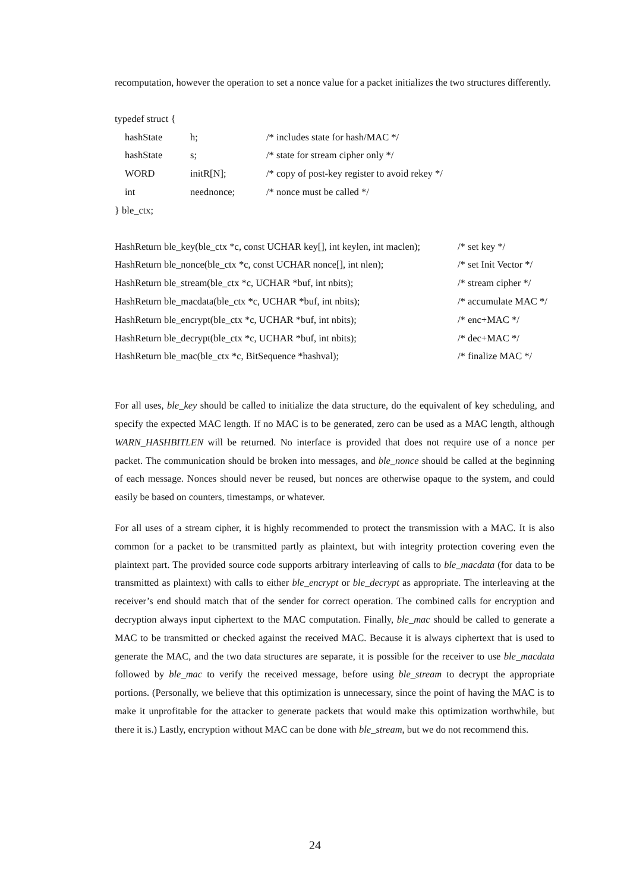recomputation, however the operation to set a nonce value for a packet initializes the two structures differently.
typedef struct {
| hashState | h; | /* includes state for hash/MAC */ |
| hashState | s; | /* state for stream cipher only */ |
| WORD | initR[N]; | /* copy of post-key register to avoid rekey */ |
| int | neednonce; | /* nonce must be called */ |
} ble_ctx;
| HashReturn ble_key(ble_ctx *c, const UCHAR key[], int keylen, int maclen); | /* set key */ |
| HashReturn ble_nonce(ble_ctx *c, const UCHAR nonce[], int nlen); | /* set Init Vector */ |
| HashReturn ble_stream(ble_ctx *c, UCHAR *buf, int nbits); | /* stream cipher */ |
| HashReturn ble_macdata(ble_ctx *c, UCHAR *buf, int nbits); | /* accumulate MAC */ |
| HashReturn ble_encrypt(ble_ctx *c, UCHAR *buf, int nbits); | /* enc+MAC */ |
| HashReturn ble_decrypt(ble_ctx *c, UCHAR *buf, int nbits); | /* dec+MAC */ |
| HashReturn ble_mac(ble_ctx *c, BitSequence *hashval); | /* finalize MAC */ |
For all uses, ble_key should be called to initialize the data structure, do the equivalent of key scheduling, and specify the expected MAC length. If no MAC is to be generated, zero can be used as a MAC length, although WARN_HASHBITLEN will be returned. No interface is provided that does not require use of a nonce per packet. The communication should be broken into messages, and ble_nonce should be called at the beginning of each message. Nonces should never be reused, but nonces are otherwise opaque to the system, and could easily be based on counters, timestamps, or whatever.
For all uses of a stream cipher, it is highly recommended to protect the transmission with a MAC. It is also common for a packet to be transmitted partly as plaintext, but with integrity protection covering even the plaintext part. The provided source code supports arbitrary interleaving of calls to ble_macdata (for data to be transmitted as plaintext) with calls to either ble_encrypt or ble_decrypt as appropriate. The interleaving at the receiver’s end should match that of the sender for correct operation. The combined calls for encryption and decryption always input ciphertext to the MAC computation. Finally, ble_mac should be called to generate a MAC to be transmitted or checked against the received MAC. Because it is always ciphertext that is used to generate the MAC, and the two data structures are separate, it is possible for the receiver to use ble_macdata followed by ble_mac to verify the received message, before using ble_stream to decrypt the appropriate portions. (Personally, we believe that this optimization is unnecessary, since the point of having the MAC is to make it unprofitable for the attacker to generate packets that would make this optimization worthwhile, but there it is.) Lastly, encryption without MAC can be done with ble_stream, but we do not recommend this.
24